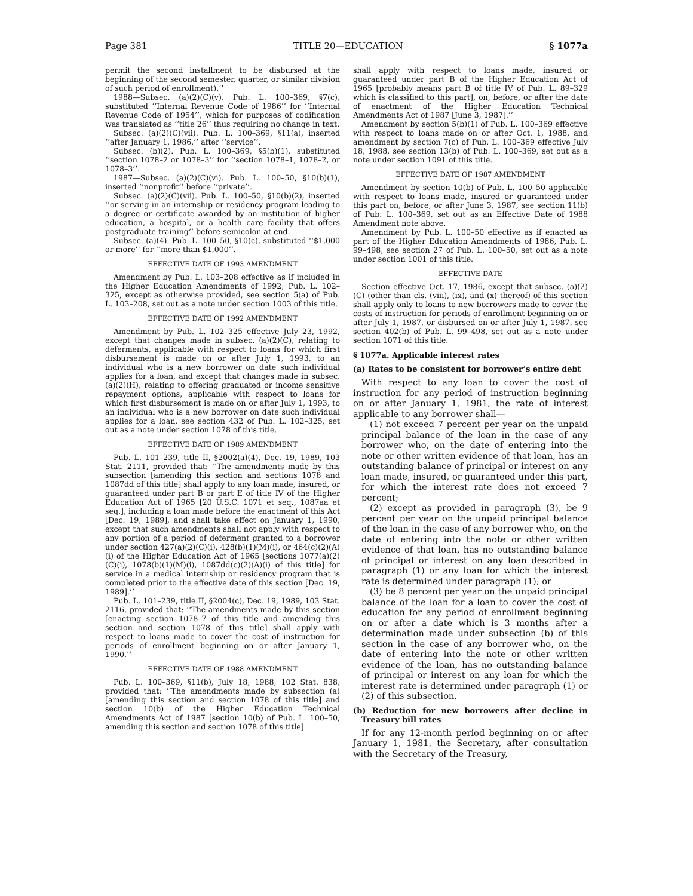Page 381 TITLE 20—EDUCATION § 1077a
permit the second installment to be disbursed at the beginning of the second semester, quarter, or similar division of such period of enrollment).’’
1988—Subsec. (a)(2)(C)(v). Pub. L. 100–369, §7(c), substituted ‘‘Internal Revenue Code of 1986’’ for ‘‘Internal Revenue Code of 1954’’, which for purposes of codification was translated as ‘‘title 26’’ thus requiring no change in text.
Subsec. (a)(2)(C)(vii). Pub. L. 100–369, §11(a), inserted ‘‘after January 1, 1986,’’ after ‘‘service’’.
Subsec. (b)(2). Pub. L. 100–369, §5(b)(1), substituted ‘‘section 1078–2 or 1078–3’’ for ‘‘section 1078–1, 1078–2, or 1078–3’’.
1987—Subsec. (a)(2)(C)(vi). Pub. L. 100–50, §10(b)(1), inserted ‘‘nonprofit’’ before ‘‘private’’.
Subsec. (a)(2)(C)(vii). Pub. L. 100–50, §10(b)(2), inserted ‘‘or serving in an internship or residency program leading to a degree or certificate awarded by an institution of higher education, a hospital, or a health care facility that offers postgraduate training’’ before semicolon at end.
Subsec. (a)(4). Pub. L. 100–50, §10(c), substituted ‘‘$1,000 or more’’ for ‘‘more than $1,000’’.
EFFECTIVE DATE OF 1993 AMENDMENT
Amendment by Pub. L. 103–208 effective as if included in the Higher Education Amendments of 1992, Pub. L. 102–325, except as otherwise provided, see section 5(a) of Pub. L. 103–208, set out as a note under section 1003 of this title.
EFFECTIVE DATE OF 1992 AMENDMENT
Amendment by Pub. L. 102–325 effective July 23, 1992, except that changes made in subsec. (a)(2)(C), relating to deferments, applicable with respect to loans for which first disbursement is made on or after July 1, 1993, to an individual who is a new borrower on date such individual applies for a loan, and except that changes made in subsec. (a)(2)(H), relating to offering graduated or income sensitive repayment options, applicable with respect to loans for which first disbursement is made on or after July 1, 1993, to an individual who is a new borrower on date such individual applies for a loan, see section 432 of Pub. L. 102–325, set out as a note under section 1078 of this title.
EFFECTIVE DATE OF 1989 AMENDMENT
Pub. L. 101–239, title II, §2002(a)(4), Dec. 19, 1989, 103 Stat. 2111, provided that: ‘‘The amendments made by this subsection [amending this section and sections 1078 and 1087dd of this title] shall apply to any loan made, insured, or guaranteed under part B or part E of title IV of the Higher Education Act of 1965 [20 U.S.C. 1071 et seq., 1087aa et seq.], including a loan made before the enactment of this Act [Dec. 19, 1989], and shall take effect on January 1, 1990, except that such amendments shall not apply with respect to any portion of a period of deferment granted to a borrower under section 427(a)(2)(C)(i), 428(b)(1)(M)(i), or 464(c)(2)(A)(i) of the Higher Education Act of 1965 [sections 1077(a)(2)(C)(i), 1078(b)(1)(M)(i), 1087dd(c)(2)(A)(i) of this title] for service in a medical internship or residency program that is completed prior to the effective date of this section [Dec. 19, 1989].’’
Pub. L. 101–239, title II, §2004(c), Dec. 19, 1989, 103 Stat. 2116, provided that: ‘‘The amendments made by this section [enacting section 1078–7 of this title and amending this section and section 1078 of this title] shall apply with respect to loans made to cover the cost of instruction for periods of enrollment beginning on or after January 1, 1990.’’
EFFECTIVE DATE OF 1988 AMENDMENT
Pub. L. 100–369, §11(b), July 18, 1988, 102 Stat. 838, provided that: ‘‘The amendments made by subsection (a) [amending this section and section 1078 of this title] and section 10(b) of the Higher Education Technical Amendments Act of 1987 [section 10(b) of Pub. L. 100–50, amending this section and section 1078 of this title]
shall apply with respect to loans made, insured or guaranteed under part B of the Higher Education Act of 1965 [probably means part B of title IV of Pub. L. 89–329 which is classified to this part], on, before, or after the date of enactment of the Higher Education Technical Amendments Act of 1987 [June 3, 1987].’’
Amendment by section 5(b)(1) of Pub. L. 100–369 effective with respect to loans made on or after Oct. 1, 1988, and amendment by section 7(c) of Pub. L. 100–369 effective July 18, 1988, see section 13(b) of Pub. L. 100–369, set out as a note under section 1091 of this title.
EFFECTIVE DATE OF 1987 AMENDMENT
Amendment by section 10(b) of Pub. L. 100–50 applicable with respect to loans made, insured or guaranteed under this part on, before, or after June 3, 1987, see section 11(b) of Pub. L. 100–369, set out as an Effective Date of 1988 Amendment note above.
Amendment by Pub. L. 100–50 effective as if enacted as part of the Higher Education Amendments of 1986, Pub. L. 99–498, see section 27 of Pub. L. 100–50, set out as a note under section 1001 of this title.
EFFECTIVE DATE
Section effective Oct. 17, 1986, except that subsec. (a)(2)(C) (other than cls. (viii), (ix), and (x) thereof) of this section shall apply only to loans to new borrowers made to cover the costs of instruction for periods of enrollment beginning on or after July 1, 1987, or disbursed on or after July 1, 1987, see section 402(b) of Pub. L. 99–498, set out as a note under section 1071 of this title.
§ 1077a. Applicable interest rates
(a) Rates to be consistent for borrower’s entire debt
With respect to any loan to cover the cost of instruction for any period of instruction beginning on or after January 1, 1981, the rate of interest applicable to any borrower shall—
(1) not exceed 7 percent per year on the unpaid principal balance of the loan in the case of any borrower who, on the date of entering into the note or other written evidence of that loan, has an outstanding balance of principal or interest on any loan made, insured, or guaranteed under this part, for which the interest rate does not exceed 7 percent;
(2) except as provided in paragraph (3), be 9 percent per year on the unpaid principal balance of the loan in the case of any borrower who, on the date of entering into the note or other written evidence of that loan, has no outstanding balance of principal or interest on any loan described in paragraph (1) or any loan for which the interest rate is determined under paragraph (1); or
(3) be 8 percent per year on the unpaid principal balance of the loan for a loan to cover the cost of education for any period of enrollment beginning on or after a date which is 3 months after a determination made under subsection (b) of this section in the case of any borrower who, on the date of entering into the note or other written evidence of the loan, has no outstanding balance of principal or interest on any loan for which the interest rate is determined under paragraph (1) or (2) of this subsection.
(b) Reduction for new borrowers after decline in Treasury bill rates
If for any 12-month period beginning on or after January 1, 1981, the Secretary, after consultation with the Secretary of the Treasury,